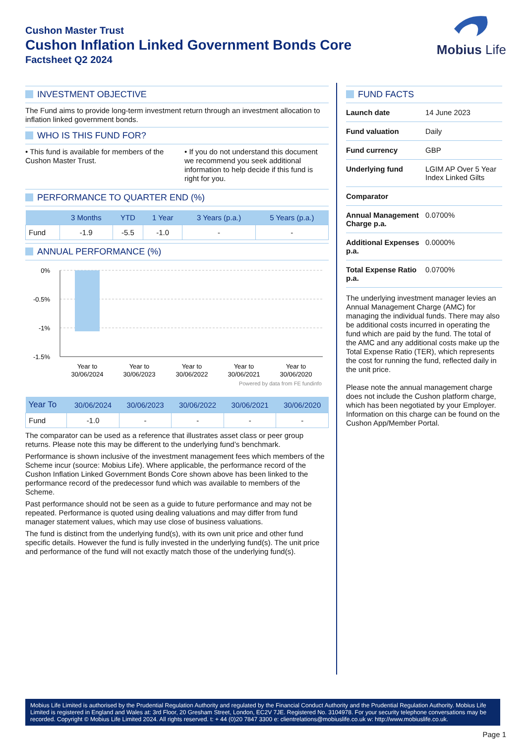Cushon Master Trust
Cushon Inflation Linked Government Bonds Core
Factsheet Q2 2024
Mobius Life
INVESTMENT OBJECTIVE
The Fund aims to provide long-term investment return through an investment allocation to inflation linked government bonds.
WHO IS THIS FUND FOR?
• This fund is available for members of the Cushon Master Trust.
• If you do not understand this document we recommend you seek additional information to help decide if this fund is right for you.
PERFORMANCE TO QUARTER END (%)
| | 3 Months | YTD | 1 Year | 3 Years (p.a.) | 5 Years (p.a.) |
| --- | --- | --- | --- | --- | --- |
| Fund | -1.9 | -5.5 | -1.0 | - | - |
ANNUAL PERFORMANCE (%)
0%
-0.5%
-1%
-1.5%
Year to
30/06/2024
Year to
30/06/2023
Year to
30/06/2022
Year to
30/06/2021
Year to
30/06/2020
Powered by data from FE fundinfo
| Year To | 30/06/2024 | 30/06/2023 | 30/06/2022 | 30/06/2021 | 30/06/2020 |
| --- | --- | --- | --- | --- | --- |
| Fund | -1.0 | - | - | - | - |
The comparator can be used as a reference that illustrates asset class or peer group returns. Please note this may be different to the underlying fund’s benchmark.
Performance is shown inclusive of the investment management fees which members of the Scheme incur (source: Mobius Life). Where applicable, the performance record of the Cushon Inflation Linked Government Bonds Core shown above has been linked to the performance record of the predecessor fund which was available to members of the Scheme.
Past performance should not be seen as a guide to future performance and may not be repeated. Performance is quoted using dealing valuations and may differ from fund manager statement values, which may use close of business valuations.
The fund is distinct from the underlying fund(s), with its own unit price and other fund specific details. However the fund is fully invested in the underlying fund(s). The unit price and performance of the fund will not exactly match those of the underlying fund(s).
FUND FACTS
| Launch date | 14 June 2023 |
| Fund valuation | Daily |
| Fund currency | GBP |
| Underlying fund | LGIM AP Over 5 Year Index Linked Gilts |
| Comparator | |
| Annual Management Charge p.a. | 0.0700% |
| Additional Expenses p.a. | 0.0000% |
| Total Expense Ratio p.a. | 0.0700% |
The underlying investment manager levies an Annual Management Charge (AMC) for managing the individual funds. There may also be additional costs incurred in operating the fund which are paid by the fund. The total of the AMC and any additional costs make up the Total Expense Ratio (TER), which represents the cost for running the fund, reflected daily in the unit price.
Please note the annual management charge does not include the Cushon platform charge, which has been negotiated by your Employer. Information on this charge can be found on the Cushon App/Member Portal.
Mobius Life Limited is authorised by the Prudential Regulation Authority and regulated by the Financial Conduct Authority and the Prudential Regulation Authority. Mobius Life Limited is registered in England and Wales at: 3rd Floor, 20 Gresham Street, London, EC2V 7JE. Registered No. 3104978. For your security telephone conversations may be recorded. Copyright © Mobius Life Limited 2024. All rights reserved. t: + 44 (0)20 7847 3300 e: clientrelations@mobiuslife.co.uk w: http://www.mobiuslife.co.uk.
Page 1